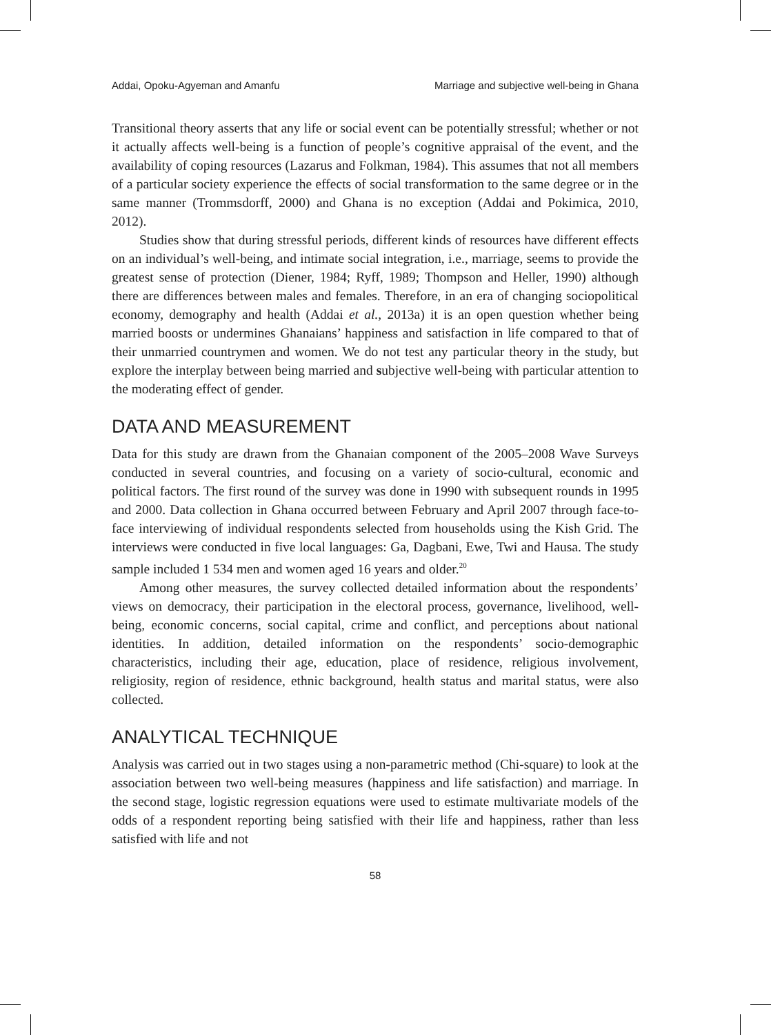Addai, Opoku-Agyeman and Amanfu Marriage and subjective well-being in Ghana
Transitional theory asserts that any life or social event can be potentially stressful; whether or not it actually affects well-being is a function of people’s cognitive appraisal of the event, and the availability of coping resources (Lazarus and Folkman, 1984). This assumes that not all members of a particular society experience the effects of social transformation to the same degree or in the same manner (Trommsdorff, 2000) and Ghana is no exception (Addai and Pokimica, 2010, 2012).
Studies show that during stressful periods, different kinds of resources have different effects on an individual’s well-being, and intimate social integration, i.e., marriage, seems to provide the greatest sense of protection (Diener, 1984; Ryff, 1989; Thompson and Heller, 1990) although there are differences between males and females. Therefore, in an era of changing sociopolitical economy, demography and health (Addai et al., 2013a) it is an open question whether being married boosts or undermines Ghanaians’ happiness and satisfaction in life compared to that of their unmarried countrymen and women. We do not test any particular theory in the study, but explore the interplay between being married and subjective well-being with particular attention to the moderating effect of gender.
DATA AND MEASUREMENT
Data for this study are drawn from the Ghanaian component of the 2005–2008 Wave Surveys conducted in several countries, and focusing on a variety of socio-cultural, economic and political factors. The first round of the survey was done in 1990 with subsequent rounds in 1995 and 2000. Data collection in Ghana occurred between February and April 2007 through face-to-face interviewing of individual respondents selected from households using the Kish Grid. The interviews were conducted in five local languages: Ga, Dagbani, Ewe, Twi and Hausa. The study sample included 1 534 men and women aged 16 years and older.<sup>20</sup>
Among other measures, the survey collected detailed information about the respondents’ views on democracy, their participation in the electoral process, governance, livelihood, well-being, economic concerns, social capital, crime and conflict, and perceptions about national identities. In addition, detailed information on the respondents’ socio-demographic characteristics, including their age, education, place of residence, religious involvement, religiosity, region of residence, ethnic background, health status and marital status, were also collected.
ANALYTICAL TECHNIQUE
Analysis was carried out in two stages using a non-parametric method (Chi-square) to look at the association between two well-being measures (happiness and life satisfaction) and marriage. In the second stage, logistic regression equations were used to estimate multivariate models of the odds of a respondent reporting being satisfied with their life and happiness, rather than less satisfied with life and not
58